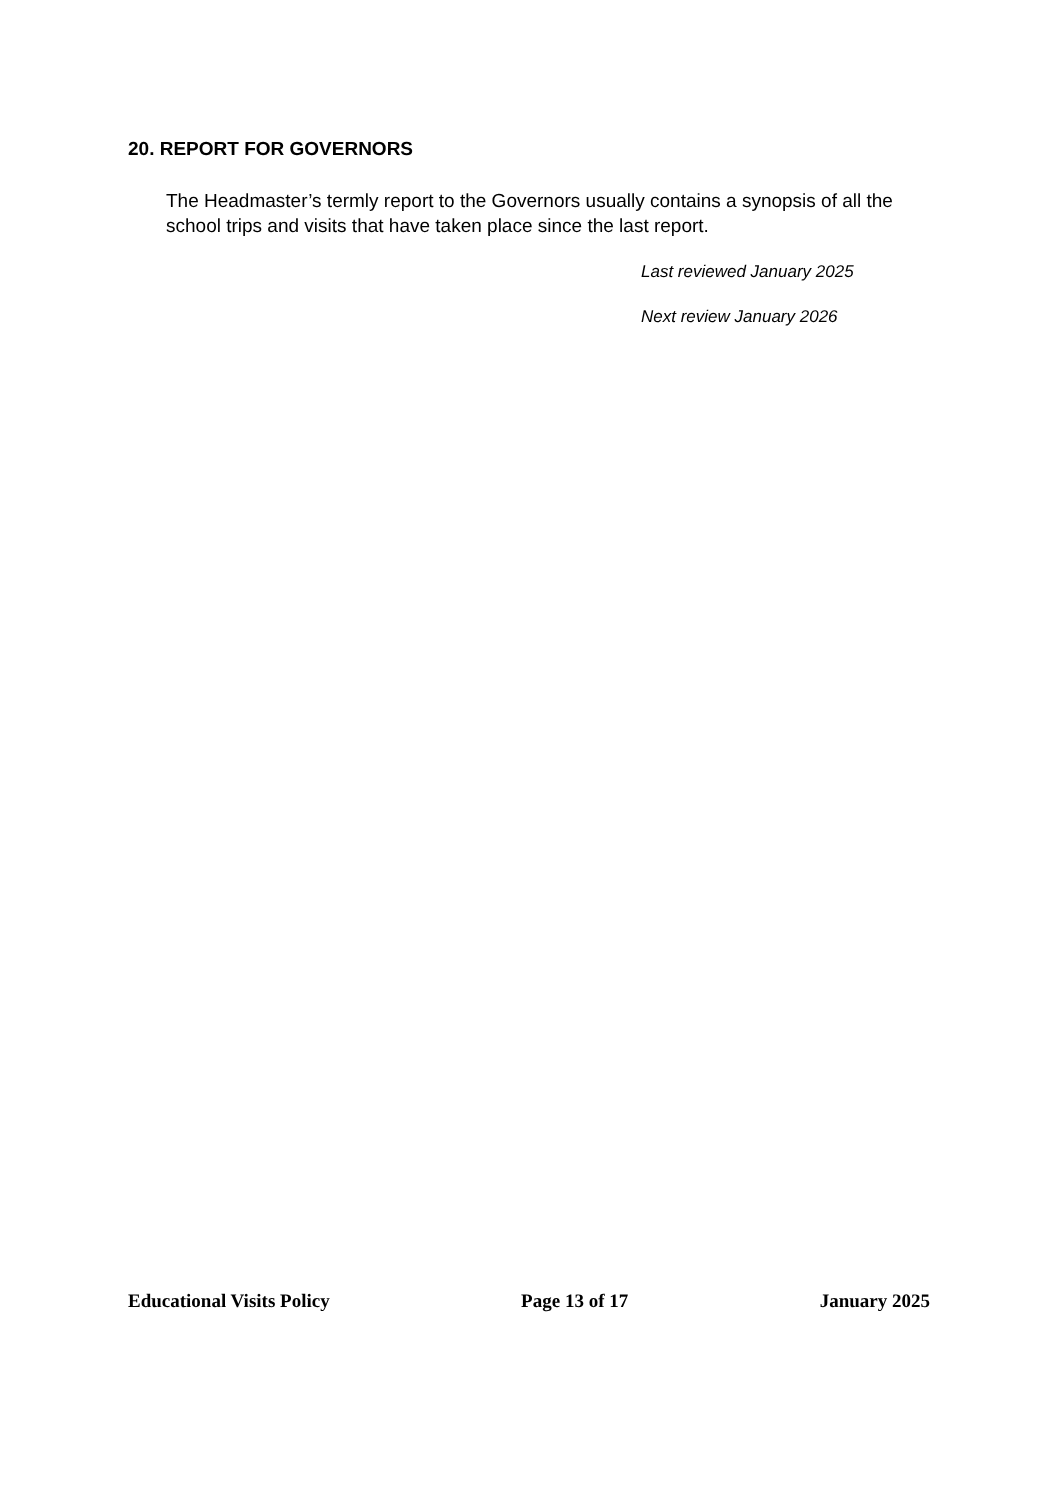20. REPORT FOR GOVERNORS
The Headmaster’s termly report to the Governors usually contains a synopsis of all the school trips and visits that have taken place since the last report.
Last reviewed January 2025
Next review January 2026
Educational Visits Policy Page 13 of 17 January 2025